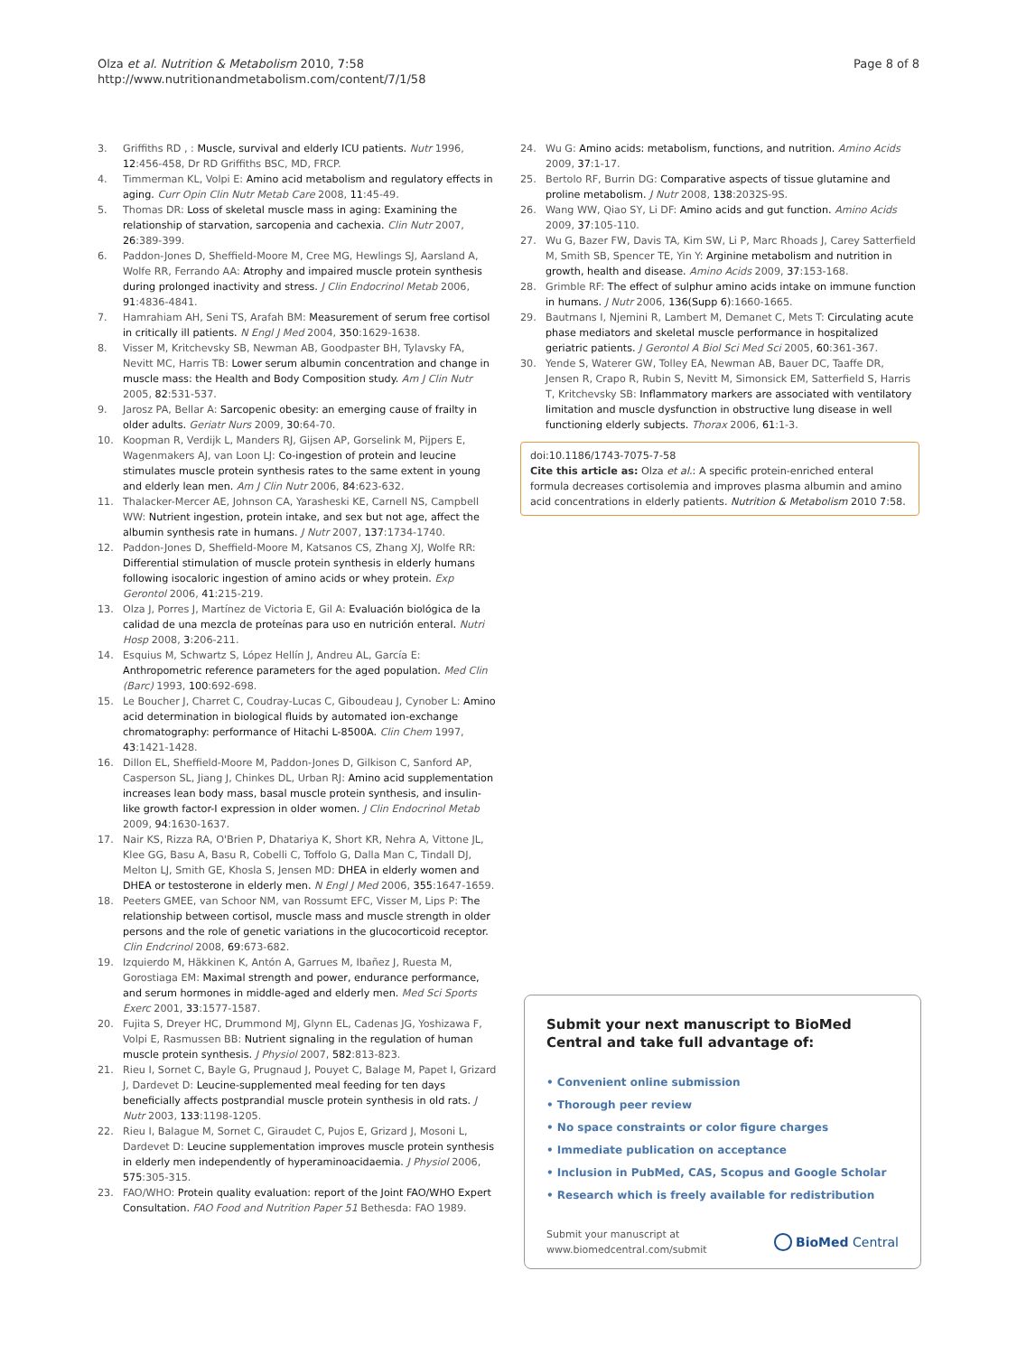Olza et al. Nutrition & Metabolism 2010, 7:58
http://www.nutritionandmetabolism.com/content/7/1/58
Page 8 of 8
3. Griffiths RD , : Muscle, survival and elderly ICU patients. Nutr 1996, 12:456-458, Dr RD Griffiths BSC, MD, FRCP.
4. Timmerman KL, Volpi E: Amino acid metabolism and regulatory effects in aging. Curr Opin Clin Nutr Metab Care 2008, 11:45-49.
5. Thomas DR: Loss of skeletal muscle mass in aging: Examining the relationship of starvation, sarcopenia and cachexia. Clin Nutr 2007, 26:389-399.
6. Paddon-Jones D, Sheffield-Moore M, Cree MG, Hewlings SJ, Aarsland A, Wolfe RR, Ferrando AA: Atrophy and impaired muscle protein synthesis during prolonged inactivity and stress. J Clin Endocrinol Metab 2006, 91:4836-4841.
7. Hamrahiam AH, Seni TS, Arafah BM: Measurement of serum free cortisol in critically ill patients. N Engl J Med 2004, 350:1629-1638.
8. Visser M, Kritchevsky SB, Newman AB, Goodpaster BH, Tylavsky FA, Nevitt MC, Harris TB: Lower serum albumin concentration and change in muscle mass: the Health and Body Composition study. Am J Clin Nutr 2005, 82:531-537.
9. Jarosz PA, Bellar A: Sarcopenic obesity: an emerging cause of frailty in older adults. Geriatr Nurs 2009, 30:64-70.
10. Koopman R, Verdijk L, Manders RJ, Gijsen AP, Gorselink M, Pijpers E, Wagenmakers AJ, van Loon LJ: Co-ingestion of protein and leucine stimulates muscle protein synthesis rates to the same extent in young and elderly lean men. Am J Clin Nutr 2006, 84:623-632.
11. Thalacker-Mercer AE, Johnson CA, Yarasheski KE, Carnell NS, Campbell WW: Nutrient ingestion, protein intake, and sex but not age, affect the albumin synthesis rate in humans. J Nutr 2007, 137:1734-1740.
12. Paddon-Jones D, Sheffield-Moore M, Katsanos CS, Zhang XJ, Wolfe RR: Differential stimulation of muscle protein synthesis in elderly humans following isocaloric ingestion of amino acids or whey protein. Exp Gerontol 2006, 41:215-219.
13. Olza J, Porres J, Martínez de Victoria E, Gil A: Evaluación biológica de la calidad de una mezcla de proteínas para uso en nutrición enteral. Nutri Hosp 2008, 3:206-211.
14. Esquius M, Schwartz S, López Hellín J, Andreu AL, García E: Anthropometric reference parameters for the aged population. Med Clin (Barc) 1993, 100:692-698.
15. Le Boucher J, Charret C, Coudray-Lucas C, Giboudeau J, Cynober L: Amino acid determination in biological fluids by automated ion-exchange chromatography: performance of Hitachi L-8500A. Clin Chem 1997, 43:1421-1428.
16. Dillon EL, Sheffield-Moore M, Paddon-Jones D, Gilkison C, Sanford AP, Casperson SL, Jiang J, Chinkes DL, Urban RJ: Amino acid supplementation increases lean body mass, basal muscle protein synthesis, and insulin-like growth factor-I expression in older women. J Clin Endocrinol Metab 2009, 94:1630-1637.
17. Nair KS, Rizza RA, O'Brien P, Dhatariya K, Short KR, Nehra A, Vittone JL, Klee GG, Basu A, Basu R, Cobelli C, Toffolo G, Dalla Man C, Tindall DJ, Melton LJ, Smith GE, Khosla S, Jensen MD: DHEA in elderly women and DHEA or testosterone in elderly men. N Engl J Med 2006, 355:1647-1659.
18. Peeters GMEE, van Schoor NM, van Rossumt EFC, Visser M, Lips P: The relationship between cortisol, muscle mass and muscle strength in older persons and the role of genetic variations in the glucocorticoid receptor. Clin Endcrinol 2008, 69:673-682.
19. Izquierdo M, Häkkinen K, Antón A, Garrues M, Ibañez J, Ruesta M, Gorostiaga EM: Maximal strength and power, endurance performance, and serum hormones in middle-aged and elderly men. Med Sci Sports Exerc 2001, 33:1577-1587.
20. Fujita S, Dreyer HC, Drummond MJ, Glynn EL, Cadenas JG, Yoshizawa F, Volpi E, Rasmussen BB: Nutrient signaling in the regulation of human muscle protein synthesis. J Physiol 2007, 582:813-823.
21. Rieu I, Sornet C, Bayle G, Prugnaud J, Pouyet C, Balage M, Papet I, Grizard J, Dardevet D: Leucine-supplemented meal feeding for ten days beneficially affects postprandial muscle protein synthesis in old rats. J Nutr 2003, 133:1198-1205.
22. Rieu I, Balague M, Sornet C, Giraudet C, Pujos E, Grizard J, Mosoni L, Dardevet D: Leucine supplementation improves muscle protein synthesis in elderly men independently of hyperaminoacidaemia. J Physiol 2006, 575:305-315.
23. FAO/WHO: Protein quality evaluation: report of the Joint FAO/WHO Expert Consultation. FAO Food and Nutrition Paper 51 Bethesda: FAO 1989.
24. Wu G: Amino acids: metabolism, functions, and nutrition. Amino Acids 2009, 37:1-17.
25. Bertolo RF, Burrin DG: Comparative aspects of tissue glutamine and proline metabolism. J Nutr 2008, 138:2032S-9S.
26. Wang WW, Qiao SY, Li DF: Amino acids and gut function. Amino Acids 2009, 37:105-110.
27. Wu G, Bazer FW, Davis TA, Kim SW, Li P, Marc Rhoads J, Carey Satterfield M, Smith SB, Spencer TE, Yin Y: Arginine metabolism and nutrition in growth, health and disease. Amino Acids 2009, 37:153-168.
28. Grimble RF: The effect of sulphur amino acids intake on immune function in humans. J Nutr 2006, 136(Supp 6):1660-1665.
29. Bautmans I, Njemini R, Lambert M, Demanet C, Mets T: Circulating acute phase mediators and skeletal muscle performance in hospitalized geriatric patients. J Gerontol A Biol Sci Med Sci 2005, 60:361-367.
30. Yende S, Waterer GW, Tolley EA, Newman AB, Bauer DC, Taaffe DR, Jensen R, Crapo R, Rubin S, Nevitt M, Simonsick EM, Satterfield S, Harris T, Kritchevsky SB: Inflammatory markers are associated with ventilatory limitation and muscle dysfunction in obstructive lung disease in well functioning elderly subjects. Thorax 2006, 61:1-3.
doi:10.1186/1743-7075-7-58
Cite this article as: Olza et al.: A specific protein-enriched enteral formula decreases cortisolemia and improves plasma albumin and amino acid concentrations in elderly patients. Nutrition & Metabolism 2010 7:58.
Submit your next manuscript to BioMed Central and take full advantage of:
• Convenient online submission
• Thorough peer review
• No space constraints or color figure charges
• Immediate publication on acceptance
• Inclusion in PubMed, CAS, Scopus and Google Scholar
• Research which is freely available for redistribution
Submit your manuscript at
www.biomedcentral.com/submit
BioMed Central